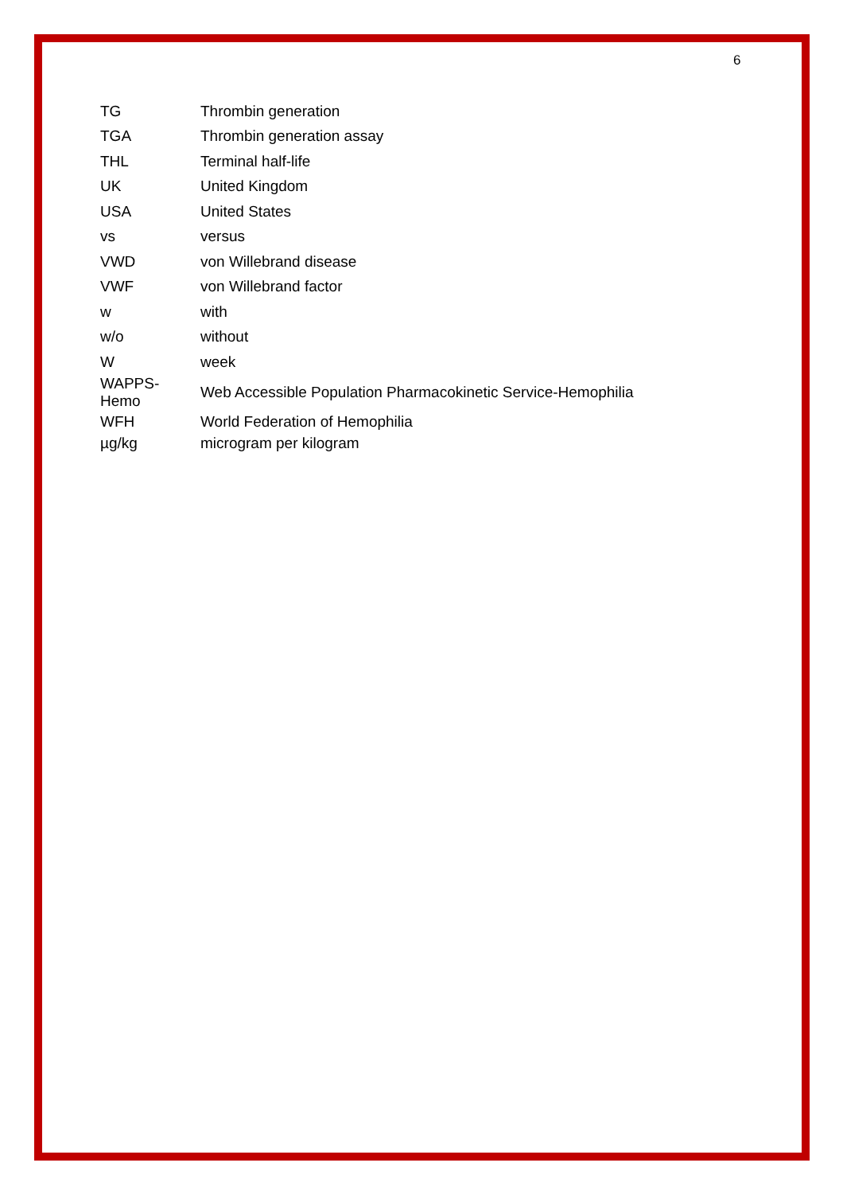6
| TG | Thrombin generation |
| TGA | Thrombin generation assay |
| THL | Terminal half-life |
| UK | United Kingdom |
| USA | United States |
| vs | versus |
| VWD | von Willebrand disease |
| VWF | von Willebrand factor |
| w | with |
| w/o | without |
| W | week |
| WAPPS-Hemo | Web Accessible Population Pharmacokinetic Service-Hemophilia |
| WFH | World Federation of Hemophilia |
| µg/kg | microgram per kilogram |